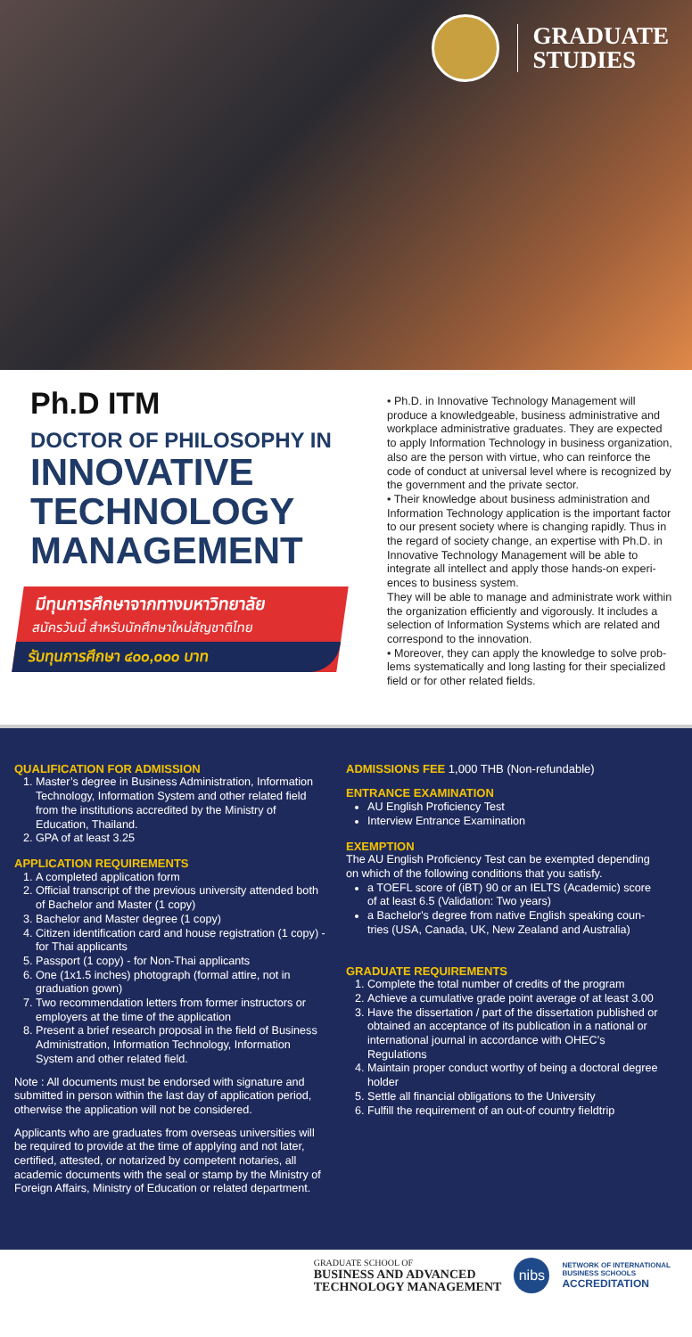GRADUATE
STUDIES
Ph.D ITM
DOCTOR OF PHILOSOPHY IN
INNOVATIVE TECHNOLOGY MANAGEMENT
มีทุนการศึกษาจากทางมหาวิทยาลัย
สมัครวันนี้ สำหรับนักศึกษาใหม่สัญชาติไทย
รับทุนการศึกษา ๔๐๐,๐๐๐ บาท
• Ph.D. in Innovative Technology Management will produce a knowledgeable, business administrative and workplace administrative graduates. They are expected to apply Information Technology in business organization, also are the person with virtue, who can reinforce the code of conduct at universal level where is recognized by the government and the private sector.
• Their knowledge about business administration and Information Technology application is the important factor to our present society where is changing rapidly. Thus in the regard of society change, an expertise with Ph.D. in Innovative Technology Management will be able to integrate all intellect and apply those hands-on experi-ences to business system.
They will be able to manage and administrate work within the organization efficiently and vigorously. It includes a selection of Information Systems which are related and correspond to the innovation.
• Moreover, they can apply the knowledge to solve prob-lems systematically and long lasting for their specialized field or for other related fields.
QUALIFICATION FOR ADMISSION
1. Master’s degree in Business Administration, Information Technology, Information System and other related field from the institutions accredited by the Ministry of Education, Thailand.
2. GPA of at least 3.25
APPLICATION REQUIREMENTS
1. A completed application form
2. Official transcript of the previous university attended both of Bachelor and Master (1 copy)
3. Bachelor and Master degree (1 copy)
4. Citizen identification card and house registration (1 copy) - for Thai applicants
5. Passport (1 copy) - for Non-Thai applicants
6. One (1x1.5 inches) photograph (formal attire, not in graduation gown)
7. Two recommendation letters from former instructors or employers at the time of the application
8. Present a brief research proposal in the field of Business Administration, Information Technology, Information System and other related field.
Note : All documents must be endorsed with signature and submitted in person within the last day of application period, otherwise the application will not be considered.
Applicants who are graduates from overseas universities will be required to provide at the time of applying and not later, certified, attested, or notarized by competent notaries, all academic documents with the seal or stamp by the Ministry of Foreign Affairs, Ministry of Education or related department.
ADMISSIONS FEE 1,000 THB (Non-refundable)
ENTRANCE EXAMINATION
AU English Proficiency Test
Interview Entrance Examination
EXEMPTION
The AU English Proficiency Test can be exempted depending on which of the following conditions that you satisfy.
a TOEFL score of (iBT) 90 or an IELTS (Academic) score of at least 6.5 (Validation: Two years)
a Bachelor's degree from native English speaking coun-tries (USA, Canada, UK, New Zealand and Australia)
GRADUATE REQUIREMENTS
1. Complete the total number of credits of the program
2. Achieve a cumulative grade point average of at least 3.00
3. Have the dissertation / part of the dissertation published or obtained an acceptance of its publication in a national or international journal in accordance with OHEC’s Regulations
4. Maintain proper conduct worthy of being a doctoral degree holder
5. Settle all financial obligations to the University
6. Fulfill the requirement of an out-of country fieldtrip
GRADUATE SCHOOL OF
BUSINESS AND ADVANCED
TECHNOLOGY MANAGEMENT
nibs
NETWORK OF INTERNATIONAL
BUSINESS SCHOOLS
ACCREDITATION